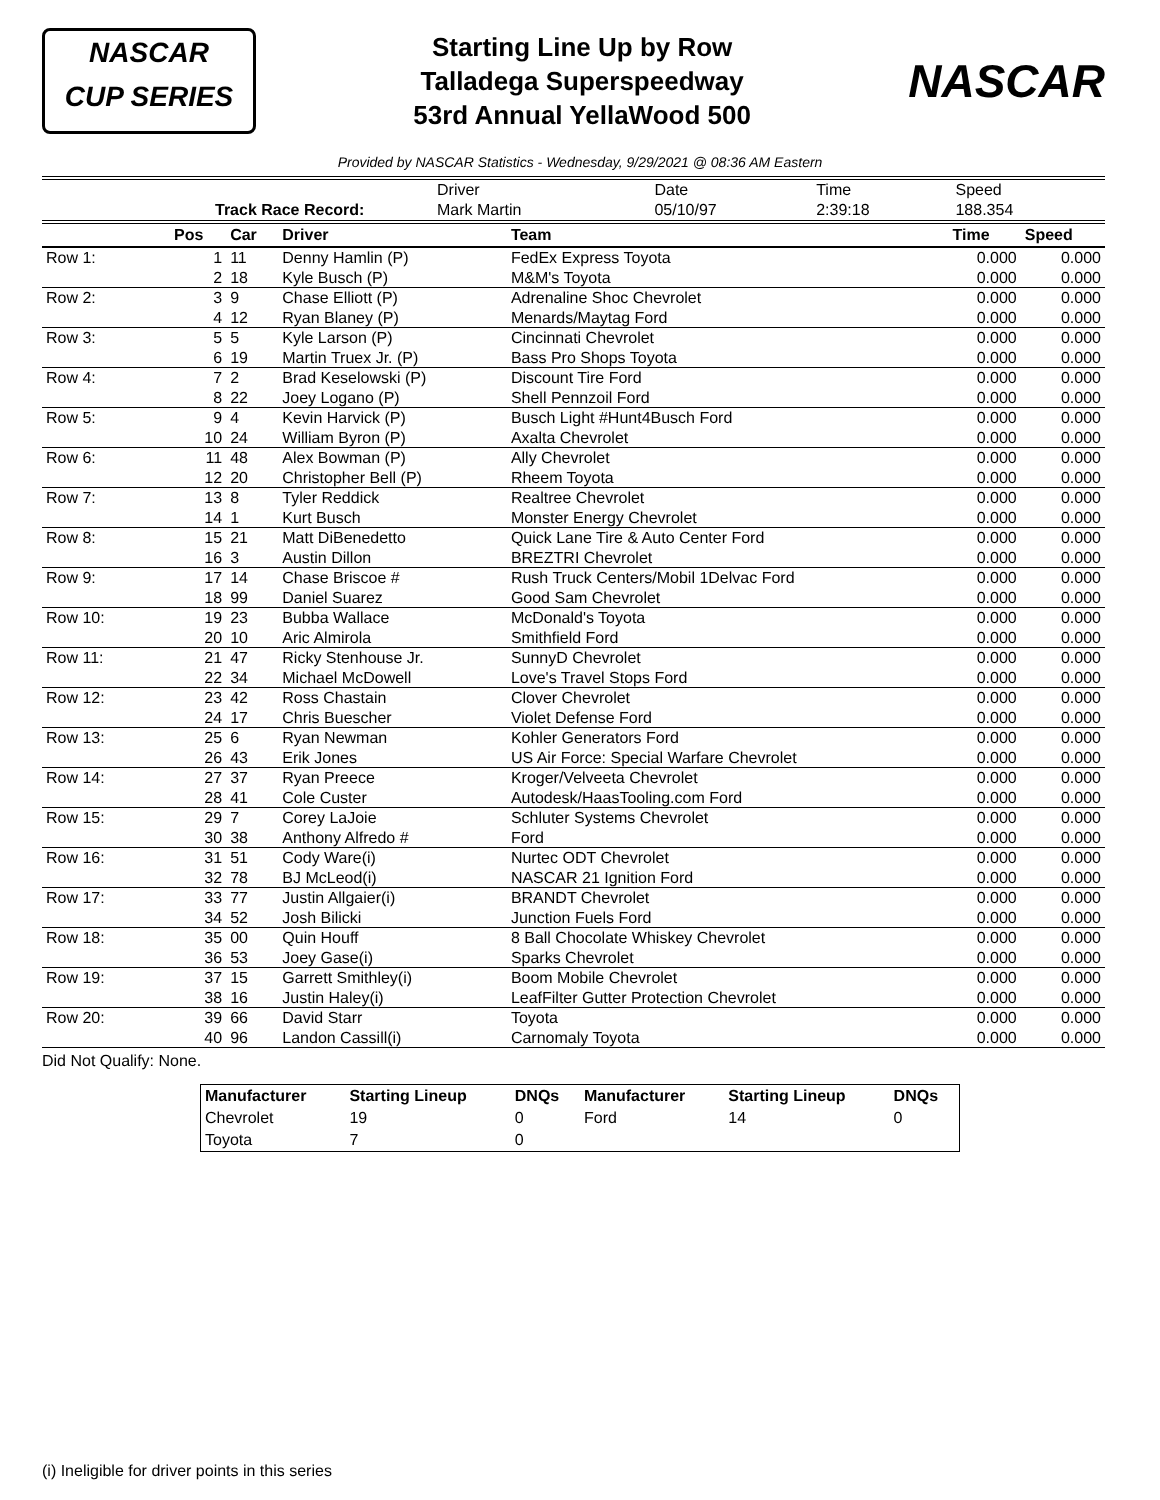NASCAR
CUP SERIES
Starting Line Up by Row
Talladega Superspeedway
53rd Annual YellaWood 500
NASCAR
Provided by NASCAR Statistics - Wednesday, 9/29/2021 @ 08:36 AM Eastern
| | | Driver | Date | Time | Speed |
| | Track Race Record: | Mark Martin | 05/10/97 | 2:39:18 | 188.354 |
| | Pos | Car | Driver | Team | Time | Speed |
| --- | --- | --- | --- | --- | --- | --- |
| Row 1: | 1 | 11 | Denny Hamlin (P) | FedEx Express Toyota | 0.000 | 0.000 |
| | 2 | 18 | Kyle Busch (P) | M&M's Toyota | 0.000 | 0.000 |
| Row 2: | 3 | 9 | Chase Elliott (P) | Adrenaline Shoc Chevrolet | 0.000 | 0.000 |
| | 4 | 12 | Ryan Blaney (P) | Menards/Maytag Ford | 0.000 | 0.000 |
| Row 3: | 5 | 5 | Kyle Larson (P) | Cincinnati Chevrolet | 0.000 | 0.000 |
| | 6 | 19 | Martin Truex Jr. (P) | Bass Pro Shops Toyota | 0.000 | 0.000 |
| Row 4: | 7 | 2 | Brad Keselowski (P) | Discount Tire Ford | 0.000 | 0.000 |
| | 8 | 22 | Joey Logano (P) | Shell Pennzoil Ford | 0.000 | 0.000 |
| Row 5: | 9 | 4 | Kevin Harvick (P) | Busch Light #Hunt4Busch Ford | 0.000 | 0.000 |
| | 10 | 24 | William Byron (P) | Axalta Chevrolet | 0.000 | 0.000 |
| Row 6: | 11 | 48 | Alex Bowman (P) | Ally Chevrolet | 0.000 | 0.000 |
| | 12 | 20 | Christopher Bell (P) | Rheem Toyota | 0.000 | 0.000 |
| Row 7: | 13 | 8 | Tyler Reddick | Realtree Chevrolet | 0.000 | 0.000 |
| | 14 | 1 | Kurt Busch | Monster Energy Chevrolet | 0.000 | 0.000 |
| Row 8: | 15 | 21 | Matt DiBenedetto | Quick Lane Tire & Auto Center Ford | 0.000 | 0.000 |
| | 16 | 3 | Austin Dillon | BREZTRI Chevrolet | 0.000 | 0.000 |
| Row 9: | 17 | 14 | Chase Briscoe # | Rush Truck Centers/Mobil 1Delvac Ford | 0.000 | 0.000 |
| | 18 | 99 | Daniel Suarez | Good Sam Chevrolet | 0.000 | 0.000 |
| Row 10: | 19 | 23 | Bubba Wallace | McDonald's Toyota | 0.000 | 0.000 |
| | 20 | 10 | Aric Almirola | Smithfield Ford | 0.000 | 0.000 |
| Row 11: | 21 | 47 | Ricky Stenhouse Jr. | SunnyD Chevrolet | 0.000 | 0.000 |
| | 22 | 34 | Michael McDowell | Love's Travel Stops Ford | 0.000 | 0.000 |
| Row 12: | 23 | 42 | Ross Chastain | Clover Chevrolet | 0.000 | 0.000 |
| | 24 | 17 | Chris Buescher | Violet Defense Ford | 0.000 | 0.000 |
| Row 13: | 25 | 6 | Ryan Newman | Kohler Generators Ford | 0.000 | 0.000 |
| | 26 | 43 | Erik Jones | US Air Force: Special Warfare Chevrolet | 0.000 | 0.000 |
| Row 14: | 27 | 37 | Ryan Preece | Kroger/Velveeta Chevrolet | 0.000 | 0.000 |
| | 28 | 41 | Cole Custer | Autodesk/HaasTooling.com Ford | 0.000 | 0.000 |
| Row 15: | 29 | 7 | Corey LaJoie | Schluter Systems Chevrolet | 0.000 | 0.000 |
| | 30 | 38 | Anthony Alfredo # | Ford | 0.000 | 0.000 |
| Row 16: | 31 | 51 | Cody Ware(i) | Nurtec ODT Chevrolet | 0.000 | 0.000 |
| | 32 | 78 | BJ McLeod(i) | NASCAR 21 Ignition Ford | 0.000 | 0.000 |
| Row 17: | 33 | 77 | Justin Allgaier(i) | BRANDT Chevrolet | 0.000 | 0.000 |
| | 34 | 52 | Josh Bilicki | Junction Fuels Ford | 0.000 | 0.000 |
| Row 18: | 35 | 00 | Quin Houff | 8 Ball Chocolate Whiskey Chevrolet | 0.000 | 0.000 |
| | 36 | 53 | Joey Gase(i) | Sparks Chevrolet | 0.000 | 0.000 |
| Row 19: | 37 | 15 | Garrett Smithley(i) | Boom Mobile Chevrolet | 0.000 | 0.000 |
| | 38 | 16 | Justin Haley(i) | LeafFilter Gutter Protection Chevrolet | 0.000 | 0.000 |
| Row 20: | 39 | 66 | David Starr | Toyota | 0.000 | 0.000 |
| | 40 | 96 | Landon Cassill(i) | Carnomaly Toyota | 0.000 | 0.000 |
Did Not Qualify: None.
| Manufacturer | Starting Lineup | DNQs | Manufacturer | Starting Lineup | DNQs |
| --- | --- | --- | --- | --- | --- |
| Chevrolet | 19 | 0 | Ford | 14 | 0 |
| Toyota | 7 | 0 | | | |
(i) Ineligible for driver points in this series